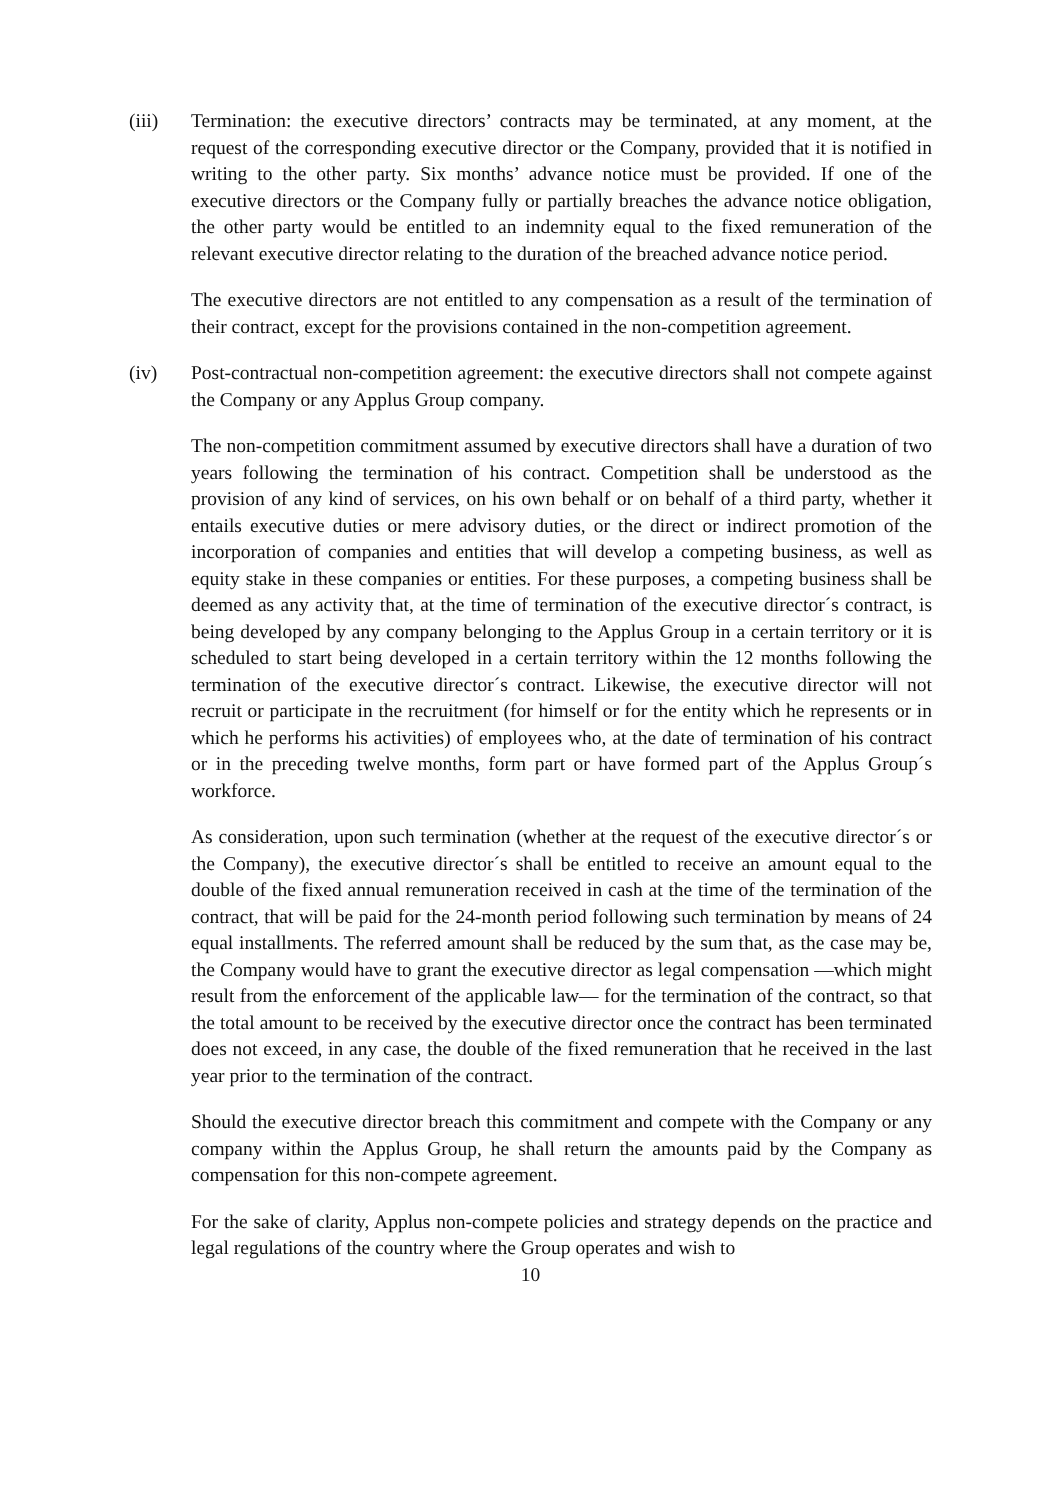(iii) Termination: the executive directors’ contracts may be terminated, at any moment, at the request of the corresponding executive director or the Company, provided that it is notified in writing to the other party. Six months’ advance notice must be provided. If one of the executive directors or the Company fully or partially breaches the advance notice obligation, the other party would be entitled to an indemnity equal to the fixed remuneration of the relevant executive director relating to the duration of the breached advance notice period.
The executive directors are not entitled to any compensation as a result of the termination of their contract, except for the provisions contained in the non-competition agreement.
(iv) Post-contractual non-competition agreement: the executive directors shall not compete against the Company or any Applus Group company.
The non-competition commitment assumed by executive directors shall have a duration of two years following the termination of his contract. Competition shall be understood as the provision of any kind of services, on his own behalf or on behalf of a third party, whether it entails executive duties or mere advisory duties, or the direct or indirect promotion of the incorporation of companies and entities that will develop a competing business, as well as equity stake in these companies or entities. For these purposes, a competing business shall be deemed as any activity that, at the time of termination of the executive director´s contract, is being developed by any company belonging to the Applus Group in a certain territory or it is scheduled to start being developed in a certain territory within the 12 months following the termination of the executive director´s contract. Likewise, the executive director will not recruit or participate in the recruitment (for himself or for the entity which he represents or in which he performs his activities) of employees who, at the date of termination of his contract or in the preceding twelve months, form part or have formed part of the Applus Group´s workforce.
As consideration, upon such termination (whether at the request of the executive director´s or the Company), the executive director´s shall be entitled to receive an amount equal to the double of the fixed annual remuneration received in cash at the time of the termination of the contract, that will be paid for the 24-month period following such termination by means of 24 equal installments. The referred amount shall be reduced by the sum that, as the case may be, the Company would have to grant the executive director as legal compensation —which might result from the enforcement of the applicable law— for the termination of the contract, so that the total amount to be received by the executive director once the contract has been terminated does not exceed, in any case, the double of the fixed remuneration that he received in the last year prior to the termination of the contract.
Should the executive director breach this commitment and compete with the Company or any company within the Applus Group, he shall return the amounts paid by the Company as compensation for this non-compete agreement.
For the sake of clarity, Applus non-compete policies and strategy depends on the practice and legal regulations of the country where the Group operates and wish to
10